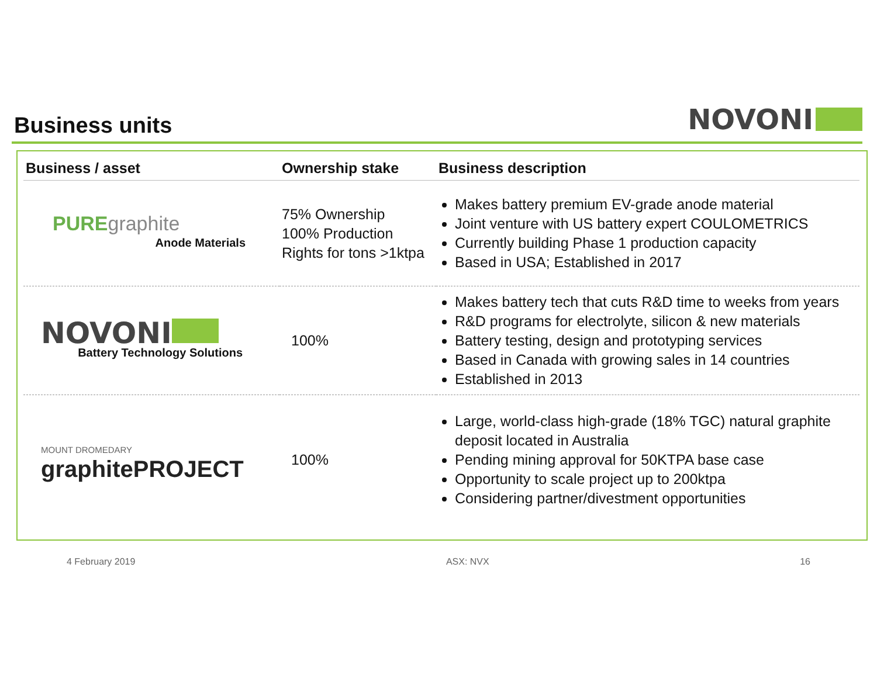Business units
NOVONI
| Business / asset | Ownership stake | Business description |
| --- | --- | --- |
| PURE graphite Anode Materials | 75% Ownership 100% Production Rights for tons >1ktpa | Makes battery premium EV-grade anode material Joint venture with US battery expert COULOMETRICS Currently building Phase 1 production capacity Based in USA; Established in 2017 |
| NOVONI Battery Technology Solutions | 100% | Makes battery tech that cuts R&D time to weeks from years R&D programs for electrolyte, silicon & new materials Battery testing, design and prototyping services Based in Canada with growing sales in 14 countries Established in 2013 |
| MOUNT DROMEDARY graphitePROJECT | 100% | Large, world-class high-grade (18% TGC) natural graphite deposit located in Australia Pending mining approval for 50KTPA base case Opportunity to scale project up to 200ktpa Considering partner/divestment opportunities |
4 February 2019 ASX: NVX 16